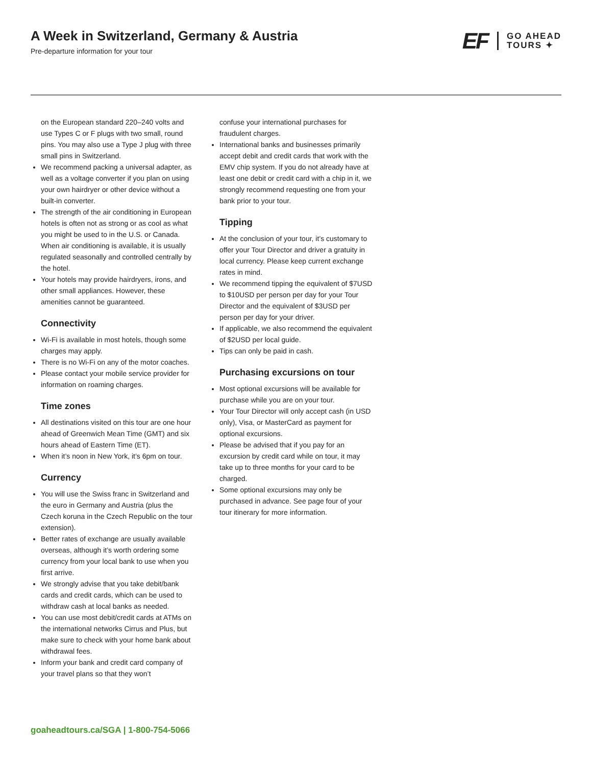A Week in Switzerland, Germany & Austria
Pre-departure information for your tour
EF
GO AHEAD
TOURS ✦
on the European standard 220–240 volts and use Types C or F plugs with two small, round pins. You may also use a Type J plug with three small pins in Switzerland.
We recommend packing a universal adapter, as well as a voltage converter if you plan on using your own hairdryer or other device without a built-in converter.
The strength of the air conditioning in European hotels is often not as strong or as cool as what you might be used to in the U.S. or Canada. When air conditioning is available, it is usually regulated seasonally and controlled centrally by the hotel.
Your hotels may provide hairdryers, irons, and other small appliances. However, these amenities cannot be guaranteed.
Connectivity
Wi-Fi is available in most hotels, though some charges may apply.
There is no Wi-Fi on any of the motor coaches.
Please contact your mobile service provider for information on roaming charges.
Time zones
All destinations visited on this tour are one hour ahead of Greenwich Mean Time (GMT) and six hours ahead of Eastern Time (ET).
When it’s noon in New York, it’s 6pm on tour.
Currency
You will use the Swiss franc in Switzerland and the euro in Germany and Austria (plus the Czech koruna in the Czech Republic on the tour extension).
Better rates of exchange are usually available overseas, although it’s worth ordering some currency from your local bank to use when you first arrive.
We strongly advise that you take debit/bank cards and credit cards, which can be used to withdraw cash at local banks as needed.
You can use most debit/credit cards at ATMs on the international networks Cirrus and Plus, but make sure to check with your home bank about withdrawal fees.
Inform your bank and credit card company of your travel plans so that they won’t
confuse your international purchases for fraudulent charges.
International banks and businesses primarily accept debit and credit cards that work with the EMV chip system. If you do not already have at least one debit or credit card with a chip in it, we strongly recommend requesting one from your bank prior to your tour.
Tipping
At the conclusion of your tour, it’s customary to offer your Tour Director and driver a gratuity in local currency. Please keep current exchange rates in mind.
We recommend tipping the equivalent of $7USD to $10USD per person per day for your Tour Director and the equivalent of $3USD per person per day for your driver.
If applicable, we also recommend the equivalent of $2USD per local guide.
Tips can only be paid in cash.
Purchasing excursions on tour
Most optional excursions will be available for purchase while you are on your tour.
Your Tour Director will only accept cash (in USD only), Visa, or MasterCard as payment for optional excursions.
Please be advised that if you pay for an excursion by credit card while on tour, it may take up to three months for your card to be charged.
Some optional excursions may only be purchased in advance. See page four of your tour itinerary for more information.
goaheadtours.ca/SGA | 1-800-754-5066